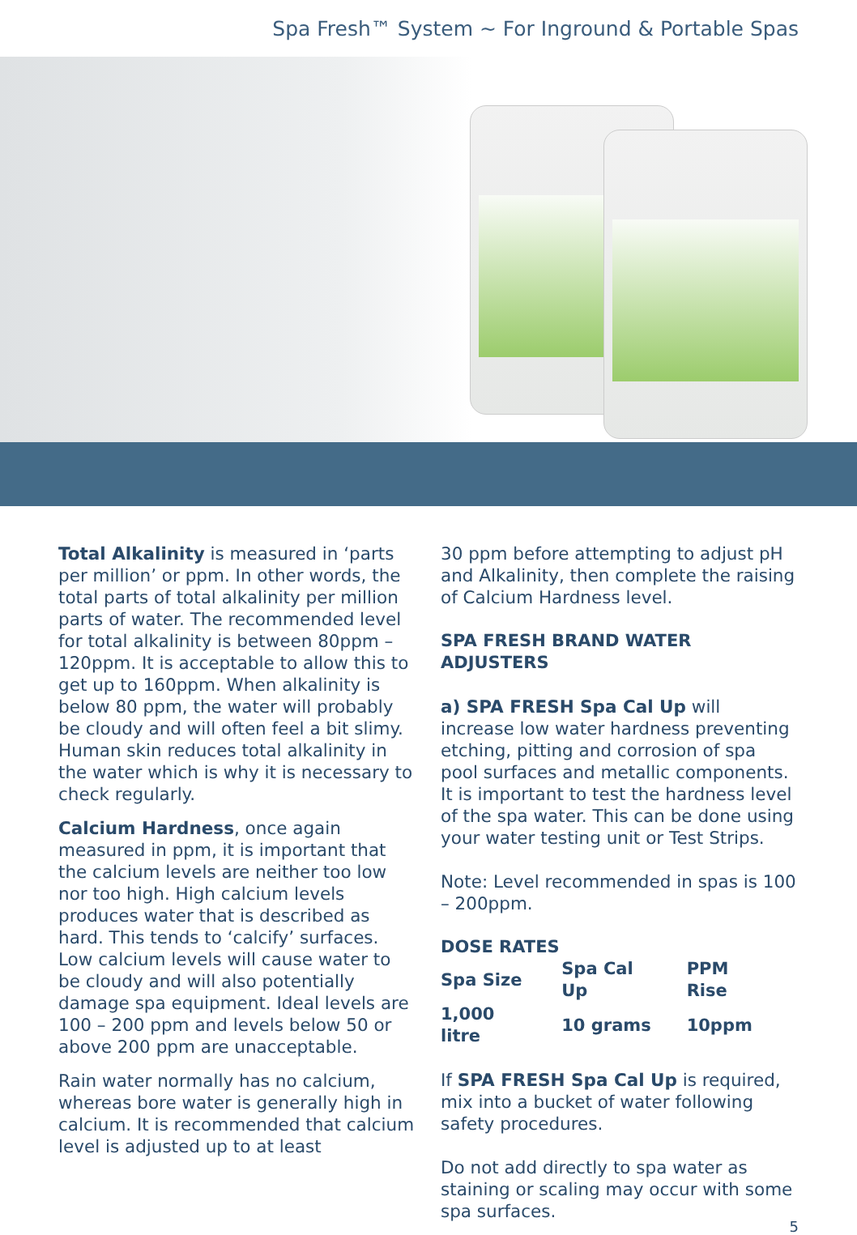Spa Fresh™ System ~ For Inground & Portable Spas
Total Alkalinity is measured in ‘parts per million’ or ppm. In other words, the total parts of total alkalinity per million parts of water. The recommended level for total alkalinity is between 80ppm – 120ppm. It is acceptable to allow this to get up to 160ppm. When alkalinity is below 80 ppm, the water will probably be cloudy and will often feel a bit slimy. Human skin reduces total alkalinity in the water which is why it is necessary to check regularly.
Calcium Hardness, once again measured in ppm, it is important that the calcium levels are neither too low nor too high. High calcium levels produces water that is described as hard. This tends to ‘calcify’ surfaces. Low calcium levels will cause water to be cloudy and will also potentially damage spa equipment. Ideal levels are 100 – 200 ppm and levels below 50 or above 200 ppm are unacceptable.
Rain water normally has no calcium, whereas bore water is generally high in calcium. It is recommended that calcium level is adjusted up to at least
30 ppm before attempting to adjust pH and Alkalinity, then complete the raising of Calcium Hardness level.
SPA FRESH BRAND WATER ADJUSTERS
a) SPA FRESH Spa Cal Up will increase low water hardness preventing etching, pitting and corrosion of spa pool surfaces and metallic components. It is important to test the hardness level of the spa water. This can be done using your water testing unit or Test Strips.
Note: Level recommended in spas is 100 – 200ppm.
DOSE RATES
| Spa Size | Spa Cal Up | PPM Rise |
| 1,000 litre | 10 grams | 10ppm |
If SPA FRESH Spa Cal Up is required, mix into a bucket of water following safety procedures.
Do not add directly to spa water as staining or scaling may occur with some spa surfaces.
5